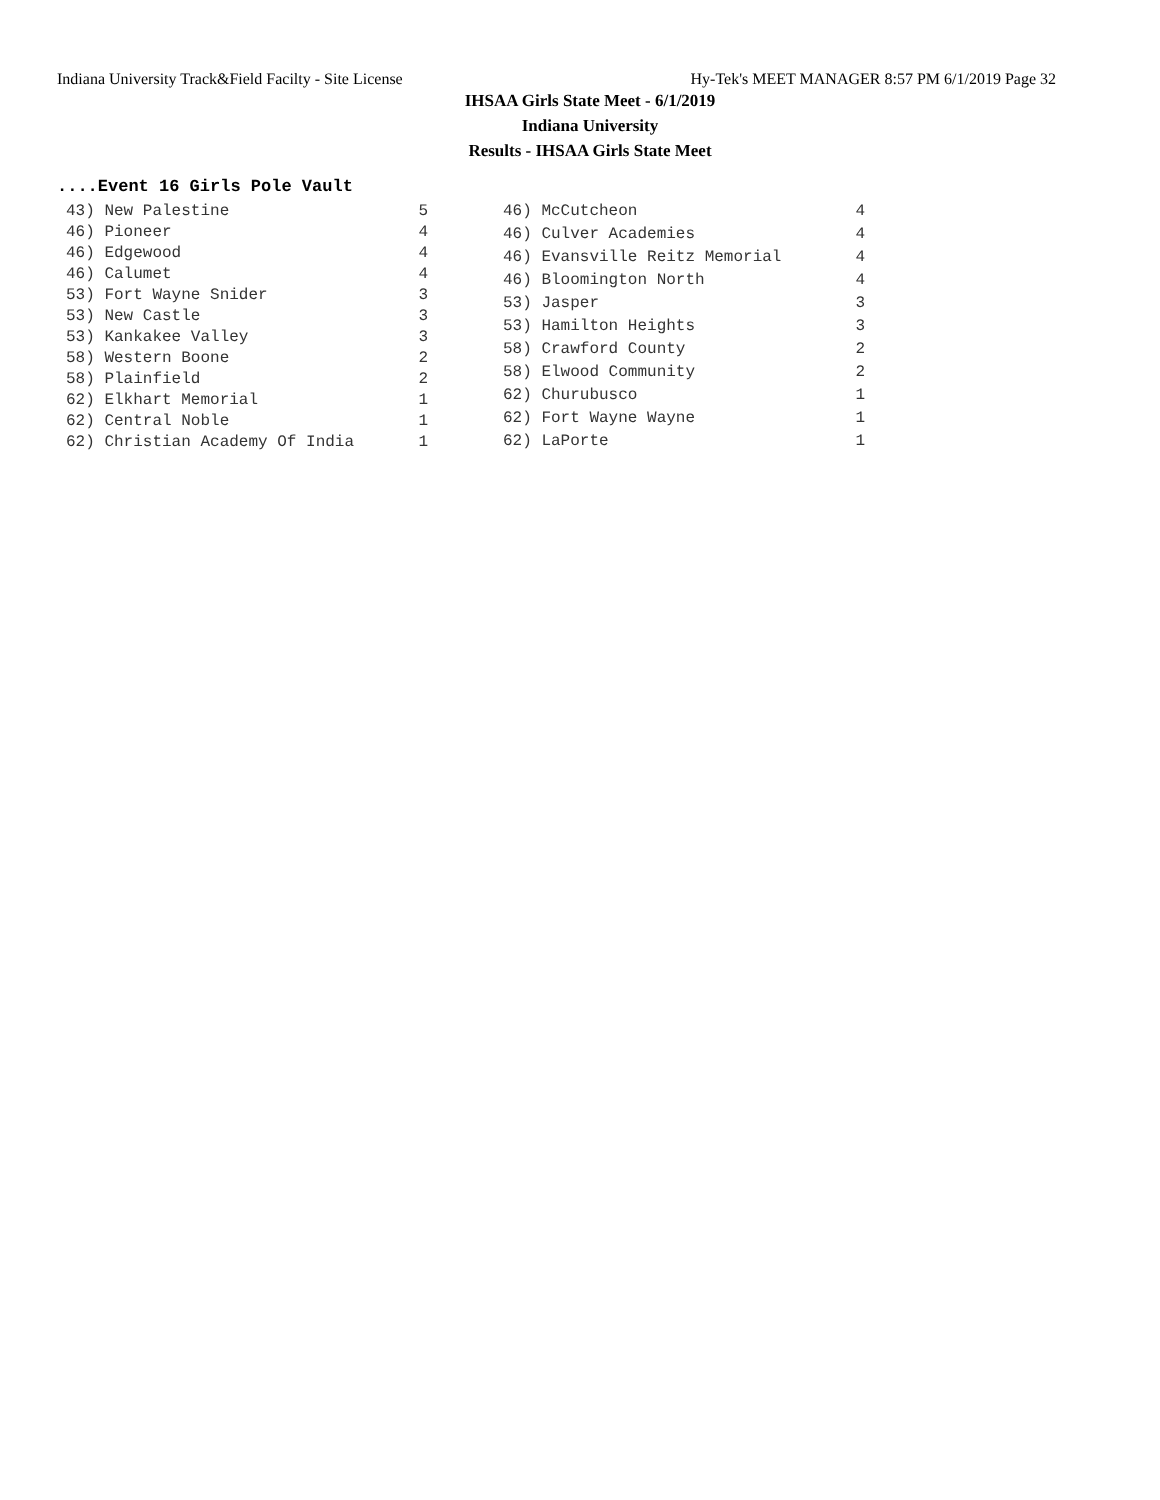Indiana University Track&Field Facilty - Site License Hy-Tek's MEET MANAGER 8:57 PM 6/1/2019 Page 32
IHSAA Girls State Meet - 6/1/2019
Indiana University
Results - IHSAA Girls State Meet
....Event 16 Girls Pole Vault
| 43) New Palestine | 5 |
| 46) Pioneer | 4 |
| 46) Edgewood | 4 |
| 46) Calumet | 4 |
| 53) Fort Wayne Snider | 3 |
| 53) New Castle | 3 |
| 53) Kankakee Valley | 3 |
| 58) Western Boone | 2 |
| 58) Plainfield | 2 |
| 62) Elkhart Memorial | 1 |
| 62) Central Noble | 1 |
| 62) Christian Academy Of India | 1 |
| 46) McCutcheon | 4 |
| 46) Culver Academies | 4 |
| 46) Evansville Reitz Memorial | 4 |
| 46) Bloomington North | 4 |
| 53) Jasper | 3 |
| 53) Hamilton Heights | 3 |
| 58) Crawford County | 2 |
| 58) Elwood Community | 2 |
| 62) Churubusco | 1 |
| 62) Fort Wayne Wayne | 1 |
| 62) LaPorte | 1 |